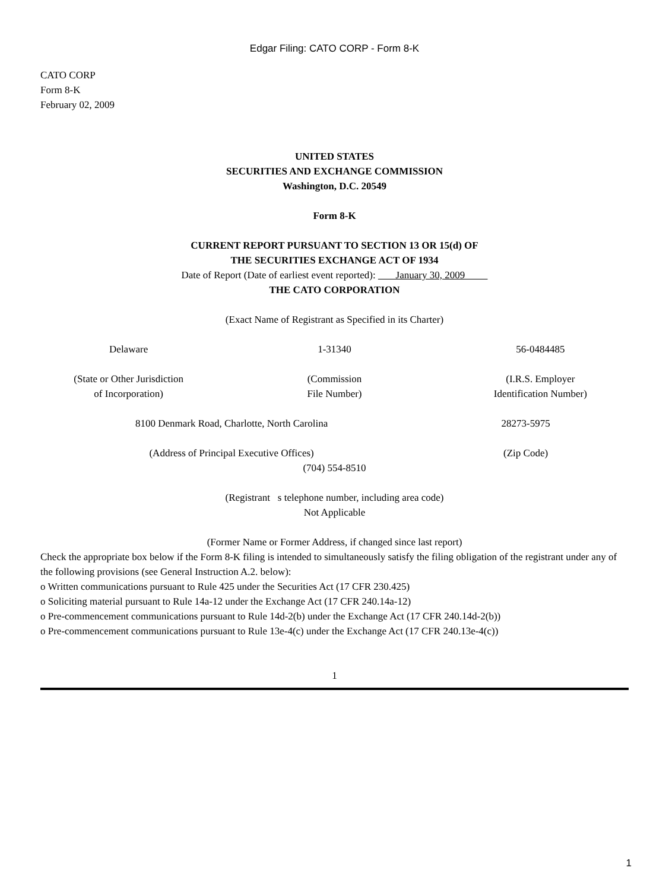Edgar Filing: CATO CORP - Form 8-K
CATO CORP
Form 8-K
February 02, 2009
UNITED STATES
SECURITIES AND EXCHANGE COMMISSION
Washington, D.C. 20549
Form 8-K
CURRENT REPORT PURSUANT TO SECTION 13 OR 15(d) OF
THE SECURITIES EXCHANGE ACT OF 1934
Date of Report (Date of earliest event reported): January 30, 2009
THE CATO CORPORATION
(Exact Name of Registrant as Specified in its Charter)
| Delaware | 1-31340 | 56-0484485 |
| (State or Other Jurisdiction of Incorporation) | (Commission File Number) | (I.R.S. Employer Identification Number) |
| 8100 Denmark Road, Charlotte, North Carolina | 28273-5975 |
| (Address of Principal Executive Offices) | (Zip Code) |
(704) 554-8510
(Registrant s telephone number, including area code)
Not Applicable
(Former Name or Former Address, if changed since last report)
Check the appropriate box below if the Form 8-K filing is intended to simultaneously satisfy the filing obligation of the registrant under any of the following provisions (see General Instruction A.2. below):
o Written communications pursuant to Rule 425 under the Securities Act (17 CFR 230.425)
o Soliciting material pursuant to Rule 14a-12 under the Exchange Act (17 CFR 240.14a-12)
o Pre-commencement communications pursuant to Rule 14d-2(b) under the Exchange Act (17 CFR 240.14d-2(b))
o Pre-commencement communications pursuant to Rule 13e-4(c) under the Exchange Act (17 CFR 240.13e-4(c))
1
1